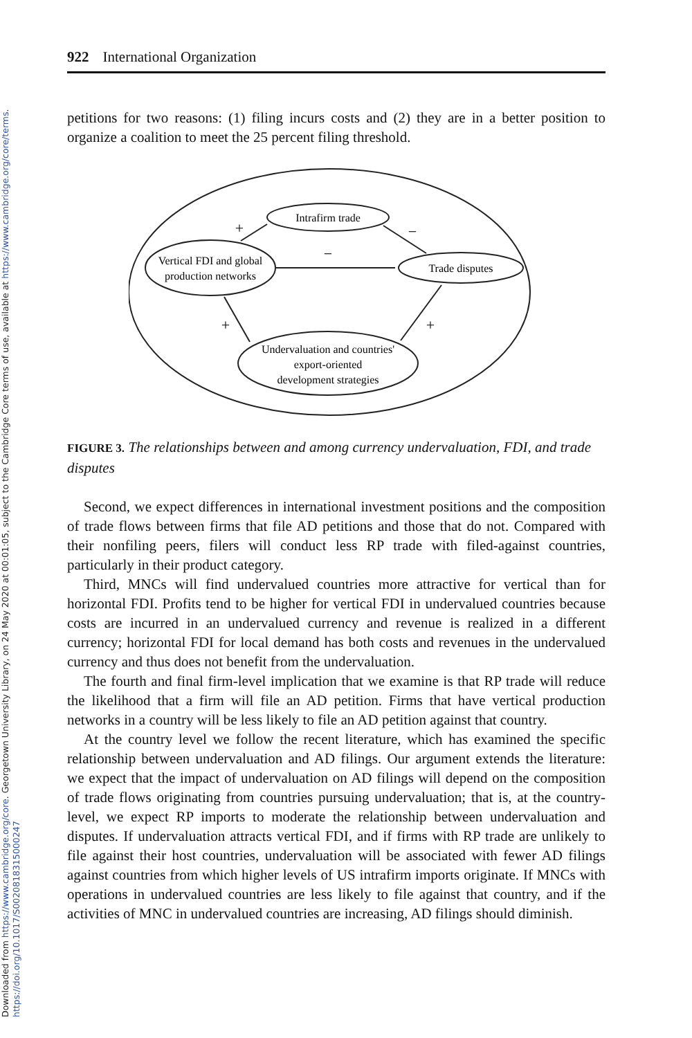Downloaded from https://www.cambridge.org/core. Georgetown University Library, on 24 May 2020 at 00:01:05, subject to the Cambridge Core terms of use, available at https://www.cambridge.org/core/terms.
https://doi.org/10.1017/S0020818315000247
922 International Organization
petitions for two reasons: (1) filing incurs costs and (2) they are in a better position to organize a coalition to meet the 25 percent filing threshold.
Intrafirm trade
Vertical FDI and global
production networks
Trade disputes
Undervaluation and countries'
export-oriented
development strategies
+
−
−
+
+
FIGURE 3. The relationships between and among currency undervaluation, FDI, and trade disputes
Second, we expect differences in international investment positions and the composition of trade flows between firms that file AD petitions and those that do not. Compared with their nonfiling peers, filers will conduct less RP trade with filed-against countries, particularly in their product category.
Third, MNCs will find undervalued countries more attractive for vertical than for horizontal FDI. Profits tend to be higher for vertical FDI in undervalued countries because costs are incurred in an undervalued currency and revenue is realized in a different currency; horizontal FDI for local demand has both costs and revenues in the undervalued currency and thus does not benefit from the undervaluation.
The fourth and final firm-level implication that we examine is that RP trade will reduce the likelihood that a firm will file an AD petition. Firms that have vertical production networks in a country will be less likely to file an AD petition against that country.
At the country level we follow the recent literature, which has examined the specific relationship between undervaluation and AD filings. Our argument extends the literature: we expect that the impact of undervaluation on AD filings will depend on the composition of trade flows originating from countries pursuing undervaluation; that is, at the country-level, we expect RP imports to moderate the relationship between undervaluation and disputes. If undervaluation attracts vertical FDI, and if firms with RP trade are unlikely to file against their host countries, undervaluation will be associated with fewer AD filings against countries from which higher levels of US intrafirm imports originate. If MNCs with operations in undervalued countries are less likely to file against that country, and if the activities of MNC in undervalued countries are increasing, AD filings should diminish.